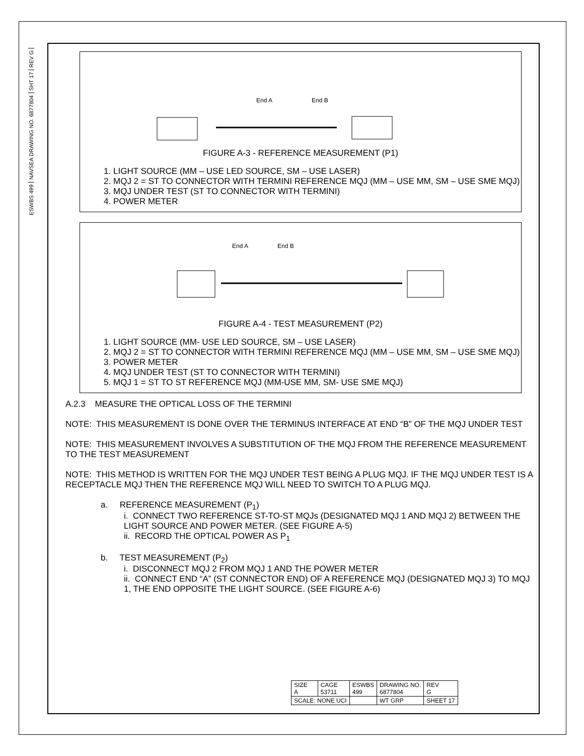REV G
SHT 17
NAVSEA DRAWING NO. 6877804
ESWBS 499
End A
End B
FIGURE A-3 - REFERENCE MEASUREMENT (P1)
1. LIGHT SOURCE (MM – USE LED SOURCE, SM – USE LASER)
2. MQJ 2 = ST TO CONNECTOR WITH TERMINI REFERENCE MQJ (MM – USE MM, SM – USE SME MQJ)
3. MQJ UNDER TEST (ST TO CONNECTOR WITH TERMINI)
4. POWER METER
End A
End B
FIGURE A-4 - TEST MEASUREMENT (P2)
1. LIGHT SOURCE (MM- USE LED SOURCE, SM – USE LASER)
2. MQJ 2 = ST TO CONNECTOR WITH TERMINI REFERENCE MQJ (MM – USE MM, SM – USE SME MQJ)
3. POWER METER
4. MQJ UNDER TEST (ST TO CONNECTOR WITH TERMINI)
5. MQJ 1 = ST TO ST REFERENCE MQJ (MM-USE MM, SM- USE SME MQJ)
A.2.3 MEASURE THE OPTICAL LOSS OF THE TERMINI
NOTE: THIS MEASUREMENT IS DONE OVER THE TERMINUS INTERFACE AT END “B” OF THE MQJ UNDER TEST
NOTE: THIS MEASUREMENT INVOLVES A SUBSTITUTION OF THE MQJ FROM THE REFERENCE MEASUREMENT TO THE TEST MEASUREMENT
NOTE: THIS METHOD IS WRITTEN FOR THE MQJ UNDER TEST BEING A PLUG MQJ. IF THE MQJ UNDER TEST IS A RECEPTACLE MQJ THEN THE REFERENCE MQJ WILL NEED TO SWITCH TO A PLUG MQJ.
a. REFERENCE MEASUREMENT (P<sub>1</sub>)
i. CONNECT TWO REFERENCE ST-TO-ST MQJs (DESIGNATED MQJ 1 AND MQJ 2) BETWEEN THE LIGHT SOURCE AND POWER METER. (SEE FIGURE A-5)
ii. RECORD THE OPTICAL POWER AS P<sub>1</sub>
b. TEST MEASUREMENT (P<sub>2</sub>)
i. DISCONNECT MQJ 2 FROM MQJ 1 AND THE POWER METER
ii. CONNECT END “A” (ST CONNECTOR END) OF A REFERENCE MQJ (DESIGNATED MQJ 3) TO MQJ 1, THE END OPPOSITE THE LIGHT SOURCE. (SEE FIGURE A-6)
| SIZE A | CAGE 53711 | ESWBS 499 | DRAWING NO. 6877804 | | REV G |
| SCALE: NONE UCI | | | WT GRP | SHEET 17 | |